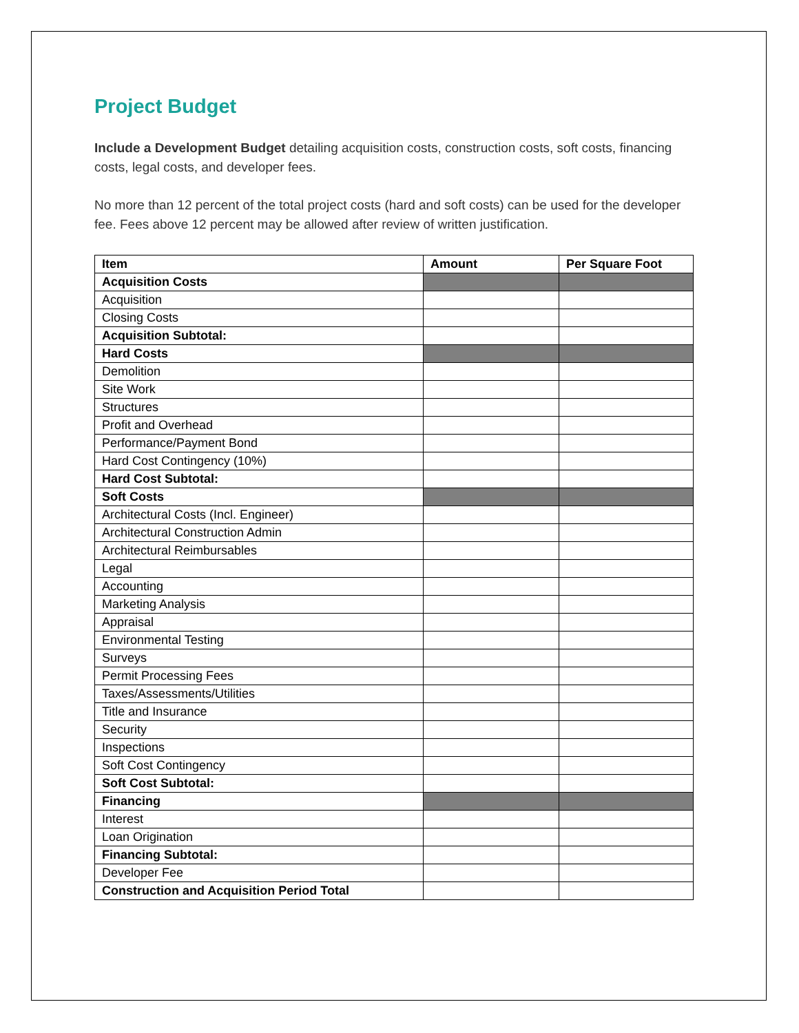Project Budget
Include a Development Budget detailing acquisition costs, construction costs, soft costs, financing costs, legal costs, and developer fees.
No more than 12 percent of the total project costs (hard and soft costs) can be used for the developer fee. Fees above 12 percent may be allowed after review of written justification.
| Item | Amount | Per Square Foot |
| --- | --- | --- |
| Acquisition Costs | | |
| Acquisition | | |
| Closing Costs | | |
| Acquisition Subtotal: | | |
| Hard Costs | | |
| Demolition | | |
| Site Work | | |
| Structures | | |
| Profit and Overhead | | |
| Performance/Payment Bond | | |
| Hard Cost Contingency (10%) | | |
| Hard Cost Subtotal: | | |
| Soft Costs | | |
| Architectural Costs (Incl. Engineer) | | |
| Architectural Construction Admin | | |
| Architectural Reimbursables | | |
| Legal | | |
| Accounting | | |
| Marketing Analysis | | |
| Appraisal | | |
| Environmental Testing | | |
| Surveys | | |
| Permit Processing Fees | | |
| Taxes/Assessments/Utilities | | |
| Title and Insurance | | |
| Security | | |
| Inspections | | |
| Soft Cost Contingency | | |
| Soft Cost Subtotal: | | |
| Financing | | |
| Interest | | |
| Loan Origination | | |
| Financing Subtotal: | | |
| Developer Fee | | |
| Construction and Acquisition Period Total | | |